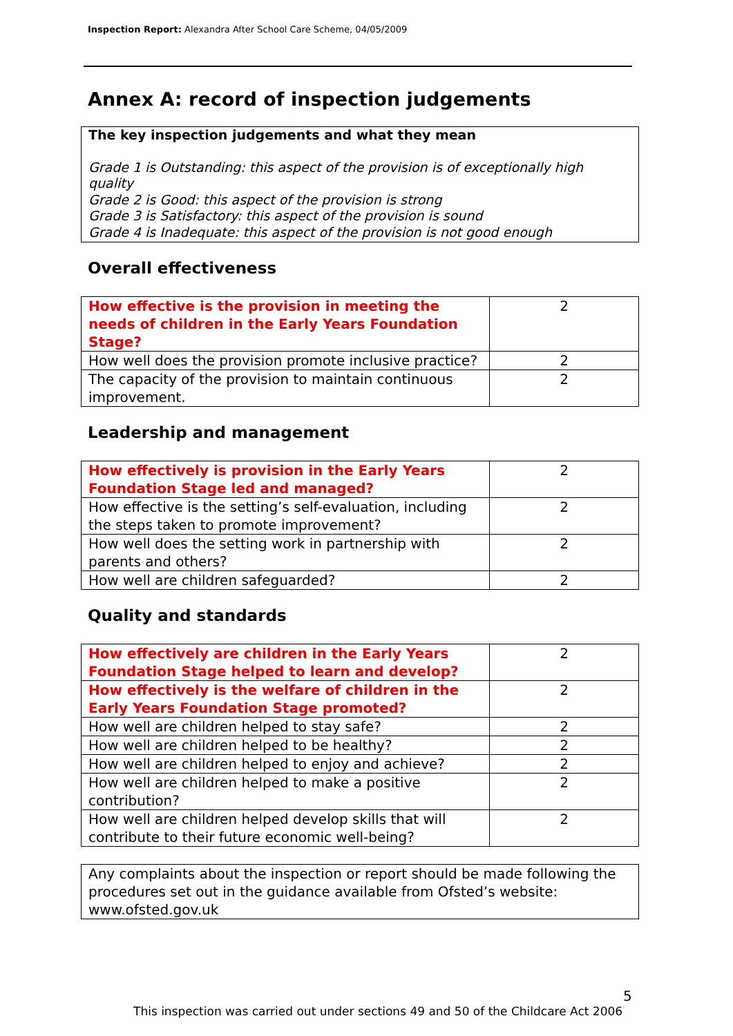Inspection Report: Alexandra After School Care Scheme, 04/05/2009
Annex A: record of inspection judgements
The key inspection judgements and what they mean
Grade 1 is Outstanding: this aspect of the provision is of exceptionally high quality
Grade 2 is Good: this aspect of the provision is strong
Grade 3 is Satisfactory: this aspect of the provision is sound
Grade 4 is Inadequate: this aspect of the provision is not good enough
Overall effectiveness
| How effective is the provision in meeting the needs of children in the Early Years Foundation Stage? | 2 |
| How well does the provision promote inclusive practice? | 2 |
| The capacity of the provision to maintain continuous improvement. | 2 |
Leadership and management
| How effectively is provision in the Early Years Foundation Stage led and managed? | 2 |
| How effective is the setting’s self-evaluation, including the steps taken to promote improvement? | 2 |
| How well does the setting work in partnership with parents and others? | 2 |
| How well are children safeguarded? | 2 |
Quality and standards
| How effectively are children in the Early Years Foundation Stage helped to learn and develop? | 2 |
| How effectively is the welfare of children in the Early Years Foundation Stage promoted? | 2 |
| How well are children helped to stay safe? | 2 |
| How well are children helped to be healthy? | 2 |
| How well are children helped to enjoy and achieve? | 2 |
| How well are children helped to make a positive contribution? | 2 |
| How well are children helped develop skills that will contribute to their future economic well-being? | 2 |
Any complaints about the inspection or report should be made following the procedures set out in the guidance available from Ofsted’s website: www.ofsted.gov.uk
5
This inspection was carried out under sections 49 and 50 of the Childcare Act 2006